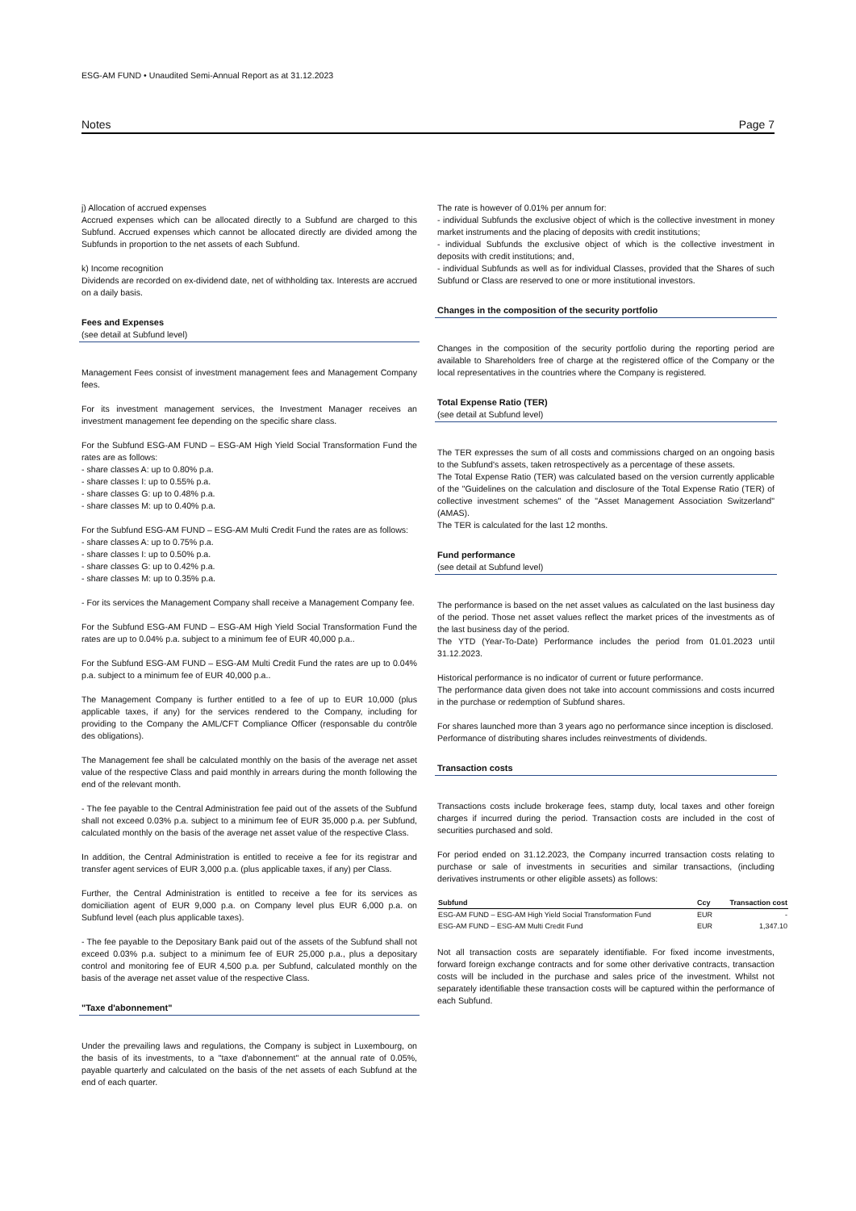ESG-AM FUND • Unaudited Semi-Annual Report as at 31.12.2023
Notes Page 7
j) Allocation of accrued expenses
Accrued expenses which can be allocated directly to a Subfund are charged to this Subfund. Accrued expenses which cannot be allocated directly are divided among the Subfunds in proportion to the net assets of each Subfund.
k) Income recognition
Dividends are recorded on ex-dividend date, net of withholding tax. Interests are accrued on a daily basis.
Fees and Expenses
(see detail at Subfund level)
Management Fees consist of investment management fees and Management Company fees.
For its investment management services, the Investment Manager receives an investment management fee depending on the specific share class.
For the Subfund ESG-AM FUND – ESG-AM High Yield Social Transformation Fund the rates are as follows:
- share classes A: up to 0.80% p.a.
- share classes I: up to 0.55% p.a.
- share classes G: up to 0.48% p.a.
- share classes M: up to 0.40% p.a.
For the Subfund ESG-AM FUND – ESG-AM Multi Credit Fund the rates are as follows:
- share classes A: up to 0.75% p.a.
- share classes I: up to 0.50% p.a.
- share classes G: up to 0.42% p.a.
- share classes M: up to 0.35% p.a.
- For its services the Management Company shall receive a Management Company fee.
For the Subfund ESG-AM FUND – ESG-AM High Yield Social Transformation Fund the rates are up to 0.04% p.a. subject to a minimum fee of EUR 40,000 p.a..
For the Subfund ESG-AM FUND – ESG-AM Multi Credit Fund the rates are up to 0.04% p.a. subject to a minimum fee of EUR 40,000 p.a..
The Management Company is further entitled to a fee of up to EUR 10,000 (plus applicable taxes, if any) for the services rendered to the Company, including for providing to the Company the AML/CFT Compliance Officer (responsable du contrôle des obligations).
The Management fee shall be calculated monthly on the basis of the average net asset value of the respective Class and paid monthly in arrears during the month following the end of the relevant month.
- The fee payable to the Central Administration fee paid out of the assets of the Subfund shall not exceed 0.03% p.a. subject to a minimum fee of EUR 35,000 p.a. per Subfund, calculated monthly on the basis of the average net asset value of the respective Class.
In addition, the Central Administration is entitled to receive a fee for its registrar and transfer agent services of EUR 3,000 p.a. (plus applicable taxes, if any) per Class.
Further, the Central Administration is entitled to receive a fee for its services as domiciliation agent of EUR 9,000 p.a. on Company level plus EUR 6,000 p.a. on Subfund level (each plus applicable taxes).
- The fee payable to the Depositary Bank paid out of the assets of the Subfund shall not exceed 0.03% p.a. subject to a minimum fee of EUR 25,000 p.a., plus a depositary control and monitoring fee of EUR 4,500 p.a. per Subfund, calculated monthly on the basis of the average net asset value of the respective Class.
"Taxe d'abonnement"
Under the prevailing laws and regulations, the Company is subject in Luxembourg, on the basis of its investments, to a "taxe d'abonnement" at the annual rate of 0.05%, payable quarterly and calculated on the basis of the net assets of each Subfund at the end of each quarter.
The rate is however of 0.01% per annum for:
- individual Subfunds the exclusive object of which is the collective investment in money market instruments and the placing of deposits with credit institutions;
- individual Subfunds the exclusive object of which is the collective investment in deposits with credit institutions; and,
- individual Subfunds as well as for individual Classes, provided that the Shares of such Subfund or Class are reserved to one or more institutional investors.
Changes in the composition of the security portfolio
Changes in the composition of the security portfolio during the reporting period are available to Shareholders free of charge at the registered office of the Company or the local representatives in the countries where the Company is registered.
Total Expense Ratio (TER)
(see detail at Subfund level)
The TER expresses the sum of all costs and commissions charged on an ongoing basis to the Subfund's assets, taken retrospectively as a percentage of these assets.
The Total Expense Ratio (TER) was calculated based on the version currently applicable of the "Guidelines on the calculation and disclosure of the Total Expense Ratio (TER) of collective investment schemes" of the "Asset Management Association Switzerland" (AMAS).
The TER is calculated for the last 12 months.
Fund performance
(see detail at Subfund level)
The performance is based on the net asset values as calculated on the last business day of the period. Those net asset values reflect the market prices of the investments as of the last business day of the period.
The YTD (Year-To-Date) Performance includes the period from 01.01.2023 until 31.12.2023.
Historical performance is no indicator of current or future performance.
The performance data given does not take into account commissions and costs incurred in the purchase or redemption of Subfund shares.
For shares launched more than 3 years ago no performance since inception is disclosed.
Performance of distributing shares includes reinvestments of dividends.
Transaction costs
Transactions costs include brokerage fees, stamp duty, local taxes and other foreign charges if incurred during the period. Transaction costs are included in the cost of securities purchased and sold.
For period ended on 31.12.2023, the Company incurred transaction costs relating to purchase or sale of investments in securities and similar transactions, (including derivatives instruments or other eligible assets) as follows:
| Subfund | Ccy | Transaction cost |
| --- | --- | --- |
| ESG-AM FUND – ESG-AM High Yield Social Transformation Fund | EUR | - |
| ESG-AM FUND – ESG-AM Multi Credit Fund | EUR | 1,347.10 |
Not all transaction costs are separately identifiable. For fixed income investments, forward foreign exchange contracts and for some other derivative contracts, transaction costs will be included in the purchase and sales price of the investment. Whilst not separately identifiable these transaction costs will be captured within the performance of each Subfund.